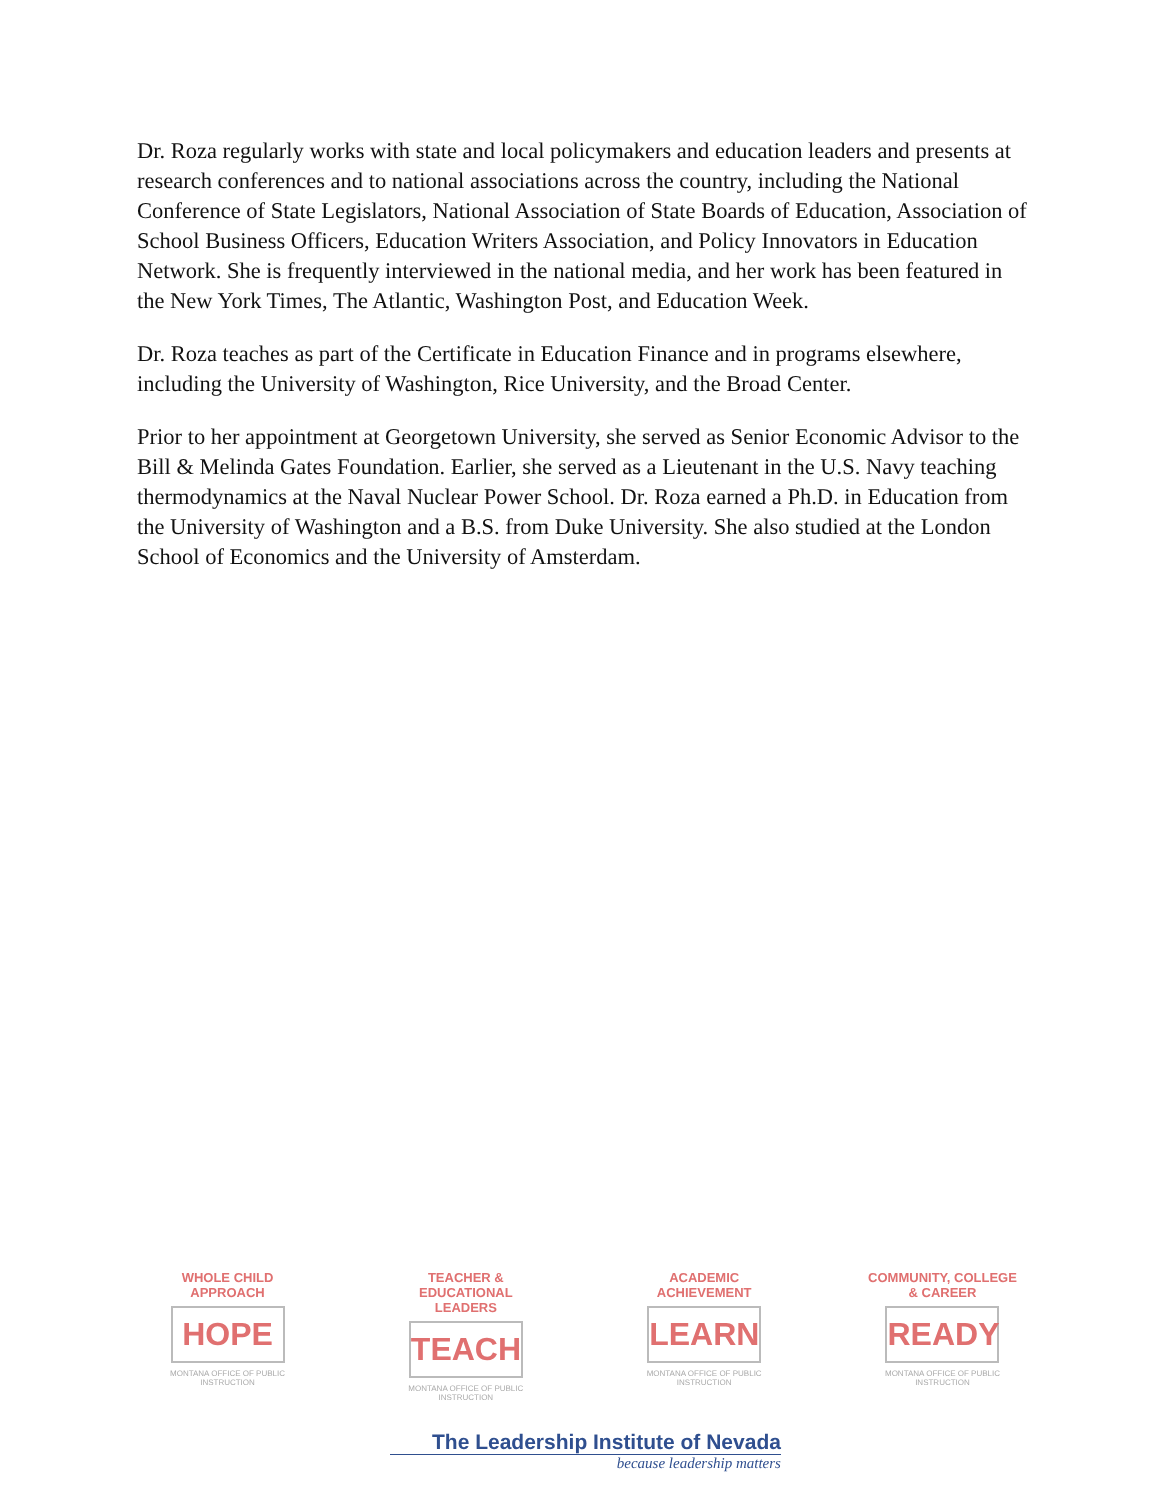Dr. Roza regularly works with state and local policymakers and education leaders and presents at research conferences and to national associations across the country, including the National Conference of State Legislators, National Association of State Boards of Education, Association of School Business Officers, Education Writers Association, and Policy Innovators in Education Network. She is frequently interviewed in the national media, and her work has been featured in the New York Times, The Atlantic, Washington Post, and Education Week.
Dr. Roza teaches as part of the Certificate in Education Finance and in programs elsewhere, including the University of Washington, Rice University, and the Broad Center.
Prior to her appointment at Georgetown University, she served as Senior Economic Advisor to the Bill & Melinda Gates Foundation. Earlier, she served as a Lieutenant in the U.S. Navy teaching thermodynamics at the Naval Nuclear Power School. Dr. Roza earned a Ph.D. in Education from the University of Washington and a B.S. from Duke University. She also studied at the London School of Economics and the University of Amsterdam.
WHOLE CHILD APPROACH
HOPE
MONTANA OFFICE OF PUBLIC INSTRUCTION
TEACHER & EDUCATIONAL LEADERS
TEACH
MONTANA OFFICE OF PUBLIC INSTRUCTION
ACADEMIC ACHIEVEMENT
LEARN
MONTANA OFFICE OF PUBLIC INSTRUCTION
COMMUNITY, COLLEGE & CAREER
READY
MONTANA OFFICE OF PUBLIC INSTRUCTION
The Leadership Institute of Nevada
because leadership matters